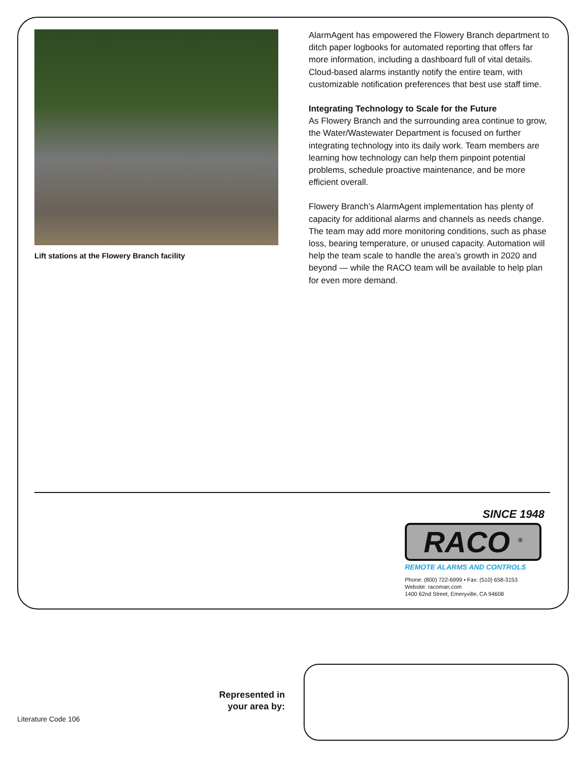Lift stations at the Flowery Branch facility
AlarmAgent has empowered the Flowery Branch department to ditch paper logbooks for automated reporting that offers far more information, including a dashboard full of vital details. Cloud-based alarms instantly notify the entire team, with customizable notification preferences that best use staff time.
Integrating Technology to Scale for the Future
As Flowery Branch and the surrounding area continue to grow, the Water/Wastewater Department is focused on further integrating technology into its daily work. Team members are learning how technology can help them pinpoint potential problems, schedule proactive maintenance, and be more efficient overall.
Flowery Branch’s AlarmAgent implementation has plenty of capacity for additional alarms and channels as needs change. The team may add more monitoring conditions, such as phase loss, bearing temperature, or unused capacity. Automation will help the team scale to handle the area’s growth in 2020 and beyond — while the RACO team will be available to help plan for even more demand.
SINCE 1948
RACO <sup>®</sup>
REMOTE ALARMS AND CONTROLS
Phone: (800) 722-6999 • Fax: (510) 658-3153
Website: racoman.com
1400 62nd Street, Emeryville, CA 94608
Represented in your area by:
Literature Code 106